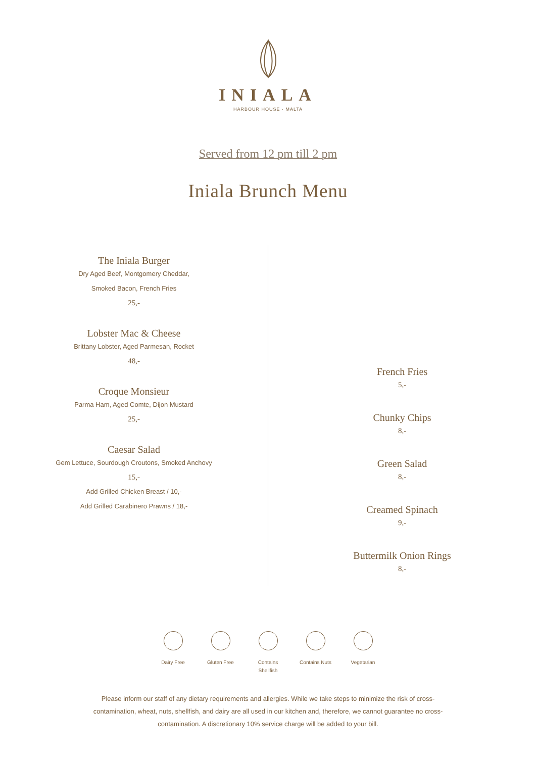INIALA
HARBOUR HOUSE · MALTA
Served from 12 pm till 2 pm
Iniala Brunch Menu
The Iniala Burger
Dry Aged Beef, Montgomery Cheddar,
Smoked Bacon, French Fries
25,-
Lobster Mac & Cheese
Brittany Lobster, Aged Parmesan, Rocket
48,-
Croque Monsieur
Parma Ham, Aged Comte, Dijon Mustard
25,-
Caesar Salad
Gem Lettuce, Sourdough Croutons, Smoked Anchovy
15,-
Add Grilled Chicken Breast / 10,-
Add Grilled Carabinero Prawns / 18,-
French Fries
5,-
Chunky Chips
8,-
Green Salad
8,-
Creamed Spinach
9,-
Buttermilk Onion Rings
8,-
Dairy Free Gluten Free Contains Shellfish
Contains Nuts
Vegetarian
Please inform our staff of any dietary requirements and allergies. While we take steps to minimize the risk of cross-contamination, wheat, nuts, shellfish, and dairy are all used in our kitchen and, therefore, we cannot guarantee no cross-contamination. A discretionary 10% service charge will be added to your bill.